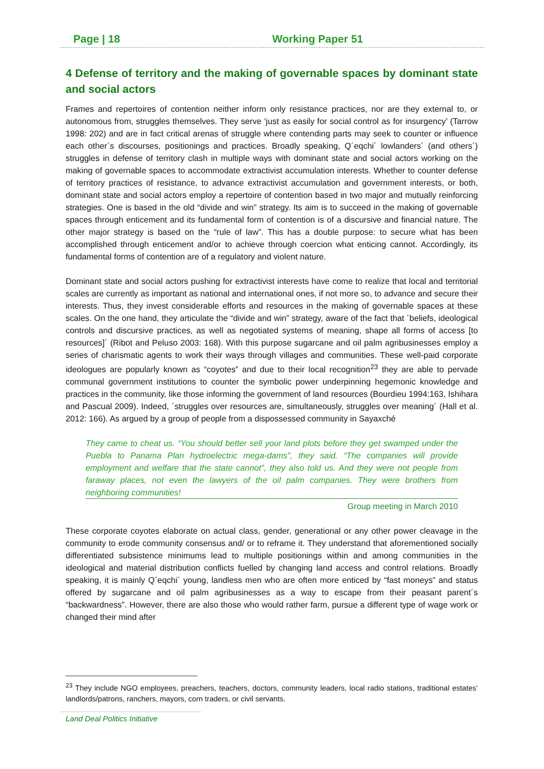Page | 18 Working Paper 51
4 Defense of territory and the making of governable spaces by dominant state and social actors
Frames and repertoires of contention neither inform only resistance practices, nor are they external to, or autonomous from, struggles themselves. They serve ‘just as easily for social control as for insurgency’ (Tarrow 1998: 202) and are in fact critical arenas of struggle where contending parts may seek to counter or influence each other´s discourses, positionings and practices. Broadly speaking, Q´eqchi´ lowlanders´ (and others´) struggles in defense of territory clash in multiple ways with dominant state and social actors working on the making of governable spaces to accommodate extractivist accumulation interests. Whether to counter defense of territory practices of resistance, to advance extractivist accumulation and government interests, or both, dominant state and social actors employ a repertoire of contention based in two major and mutually reinforcing strategies. One is based in the old “divide and win” strategy. Its aim is to succeed in the making of governable spaces through enticement and its fundamental form of contention is of a discursive and financial nature. The other major strategy is based on the “rule of law”. This has a double purpose: to secure what has been accomplished through enticement and/or to achieve through coercion what enticing cannot. Accordingly, its fundamental forms of contention are of a regulatory and violent nature.
Dominant state and social actors pushing for extractivist interests have come to realize that local and territorial scales are currently as important as national and international ones, if not more so, to advance and secure their interests. Thus, they invest considerable efforts and resources in the making of governable spaces at these scales. On the one hand, they articulate the “divide and win” strategy, aware of the fact that ´beliefs, ideological controls and discursive practices, as well as negotiated systems of meaning, shape all forms of access [to resources]´ (Ribot and Peluso 2003: 168). With this purpose sugarcane and oil palm agribusinesses employ a series of charismatic agents to work their ways through villages and communities. These well-paid corporate ideologues are popularly known as “coyotes” and due to their local recognition<sup>23</sup> they are able to pervade communal government institutions to counter the symbolic power underpinning hegemonic knowledge and practices in the community, like those informing the government of land resources (Bourdieu 1994:163, Ishihara and Pascual 2009). Indeed, ´struggles over resources are, simultaneously, struggles over meaning´ (Hall et al. 2012: 166). As argued by a group of people from a dispossessed community in Sayaxché
They came to cheat us. “You should better sell your land plots before they get swamped under the Puebla to Panama Plan hydroelectric mega-dams”, they said. “The companies will provide employment and welfare that the state cannot”, they also told us. And they were not people from faraway places, not even the lawyers of the oil palm companies. They were brothers from neighboring communities!
Group meeting in March 2010
These corporate coyotes elaborate on actual class, gender, generational or any other power cleavage in the community to erode community consensus and/ or to reframe it. They understand that aforementioned socially differentiated subsistence minimums lead to multiple positionings within and among communities in the ideological and material distribution conflicts fuelled by changing land access and control relations. Broadly speaking, it is mainly Q´eqchi´ young, landless men who are often more enticed by “fast moneys” and status offered by sugarcane and oil palm agribusinesses as a way to escape from their peasant parent´s “backwardness”. However, there are also those who would rather farm, pursue a different type of wage work or changed their mind after
<sup>23</sup> They include NGO employees, preachers, teachers, doctors, community leaders, local radio stations, traditional estates’ landlords/patrons, ranchers, mayors, corn traders, or civil servants.
Land Deal Politics Initiative